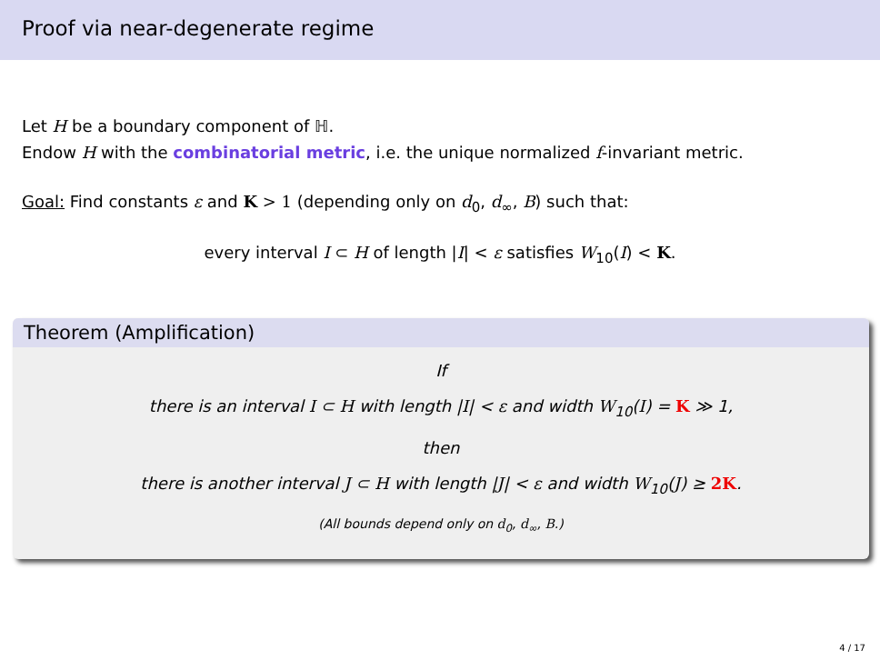Proof via near-degenerate regime
Let H be a boundary component of ℍ.
Endow H with the combinatorial metric, i.e. the unique normalized f-invariant metric.
Goal: Find constants ε and K > 1 (depending only on d<sub>0</sub>, d<sub>∞</sub>, B) such that:
every interval I ⊂ H of length |I| < ε satisfies W<sub>10</sub>(I) < K.
Theorem (Amplification)
If
there is an interval I ⊂ H with length |I| < ε and width W<sub>10</sub>(I) = K ≫ 1,
then
there is another interval J ⊂ H with length |J| < ε and width W<sub>10</sub>(J) ≥ 2K.
(All bounds depend only on d<sub>0</sub>, d<sub>∞</sub>, B.)
4 / 17